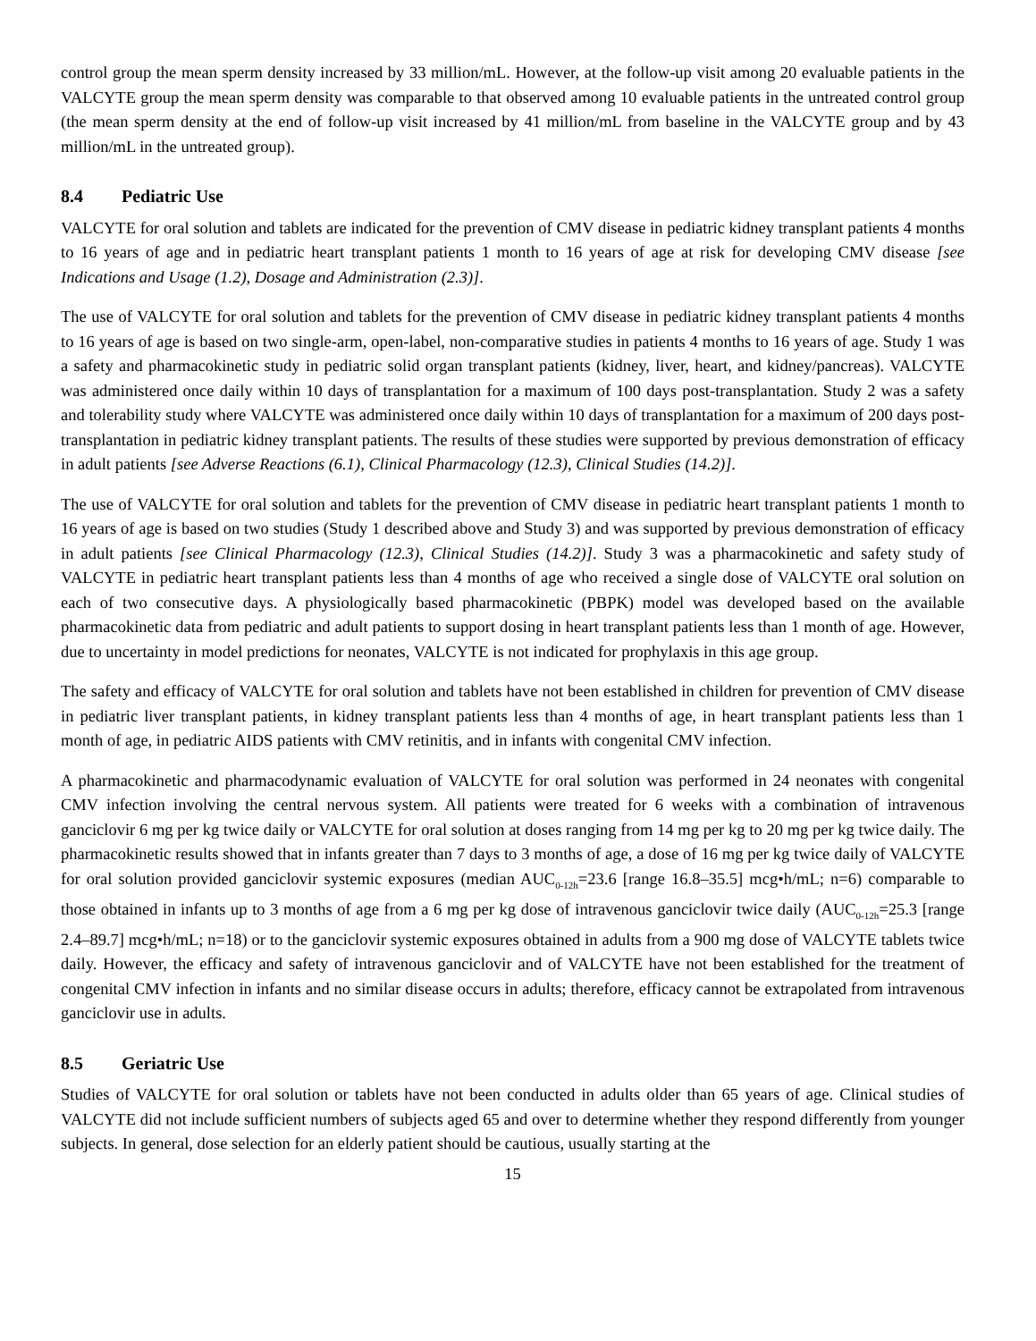control group the mean sperm density increased by 33 million/mL. However, at the follow-up visit among 20 evaluable patients in the VALCYTE group the mean sperm density was comparable to that observed among 10 evaluable patients in the untreated control group (the mean sperm density at the end of follow-up visit increased by 41 million/mL from baseline in the VALCYTE group and by 43 million/mL in the untreated group).
8.4 Pediatric Use
VALCYTE for oral solution and tablets are indicated for the prevention of CMV disease in pediatric kidney transplant patients 4 months to 16 years of age and in pediatric heart transplant patients 1 month to 16 years of age at risk for developing CMV disease [see Indications and Usage (1.2), Dosage and Administration (2.3)].
The use of VALCYTE for oral solution and tablets for the prevention of CMV disease in pediatric kidney transplant patients 4 months to 16 years of age is based on two single-arm, open-label, non-comparative studies in patients 4 months to 16 years of age. Study 1 was a safety and pharmacokinetic study in pediatric solid organ transplant patients (kidney, liver, heart, and kidney/pancreas). VALCYTE was administered once daily within 10 days of transplantation for a maximum of 100 days post-transplantation. Study 2 was a safety and tolerability study where VALCYTE was administered once daily within 10 days of transplantation for a maximum of 200 days post-transplantation in pediatric kidney transplant patients. The results of these studies were supported by previous demonstration of efficacy in adult patients [see Adverse Reactions (6.1), Clinical Pharmacology (12.3), Clinical Studies (14.2)].
The use of VALCYTE for oral solution and tablets for the prevention of CMV disease in pediatric heart transplant patients 1 month to 16 years of age is based on two studies (Study 1 described above and Study 3) and was supported by previous demonstration of efficacy in adult patients [see Clinical Pharmacology (12.3), Clinical Studies (14.2)]. Study 3 was a pharmacokinetic and safety study of VALCYTE in pediatric heart transplant patients less than 4 months of age who received a single dose of VALCYTE oral solution on each of two consecutive days. A physiologically based pharmacokinetic (PBPK) model was developed based on the available pharmacokinetic data from pediatric and adult patients to support dosing in heart transplant patients less than 1 month of age. However, due to uncertainty in model predictions for neonates, VALCYTE is not indicated for prophylaxis in this age group.
The safety and efficacy of VALCYTE for oral solution and tablets have not been established in children for prevention of CMV disease in pediatric liver transplant patients, in kidney transplant patients less than 4 months of age, in heart transplant patients less than 1 month of age, in pediatric AIDS patients with CMV retinitis, and in infants with congenital CMV infection.
A pharmacokinetic and pharmacodynamic evaluation of VALCYTE for oral solution was performed in 24 neonates with congenital CMV infection involving the central nervous system. All patients were treated for 6 weeks with a combination of intravenous ganciclovir 6 mg per kg twice daily or VALCYTE for oral solution at doses ranging from 14 mg per kg to 20 mg per kg twice daily. The pharmacokinetic results showed that in infants greater than 7 days to 3 months of age, a dose of 16 mg per kg twice daily of VALCYTE for oral solution provided ganciclovir systemic exposures (median AUC<sub>0-12h</sub>=23.6 [range 16.8–35.5] mcg•h/mL; n=6) comparable to those obtained in infants up to 3 months of age from a 6 mg per kg dose of intravenous ganciclovir twice daily (AUC<sub>0-12h</sub>=25.3 [range 2.4–89.7] mcg•h/mL; n=18) or to the ganciclovir systemic exposures obtained in adults from a 900 mg dose of VALCYTE tablets twice daily. However, the efficacy and safety of intravenous ganciclovir and of VALCYTE have not been established for the treatment of congenital CMV infection in infants and no similar disease occurs in adults; therefore, efficacy cannot be extrapolated from intravenous ganciclovir use in adults.
8.5 Geriatric Use
Studies of VALCYTE for oral solution or tablets have not been conducted in adults older than 65 years of age. Clinical studies of VALCYTE did not include sufficient numbers of subjects aged 65 and over to determine whether they respond differently from younger subjects. In general, dose selection for an elderly patient should be cautious, usually starting at the
15